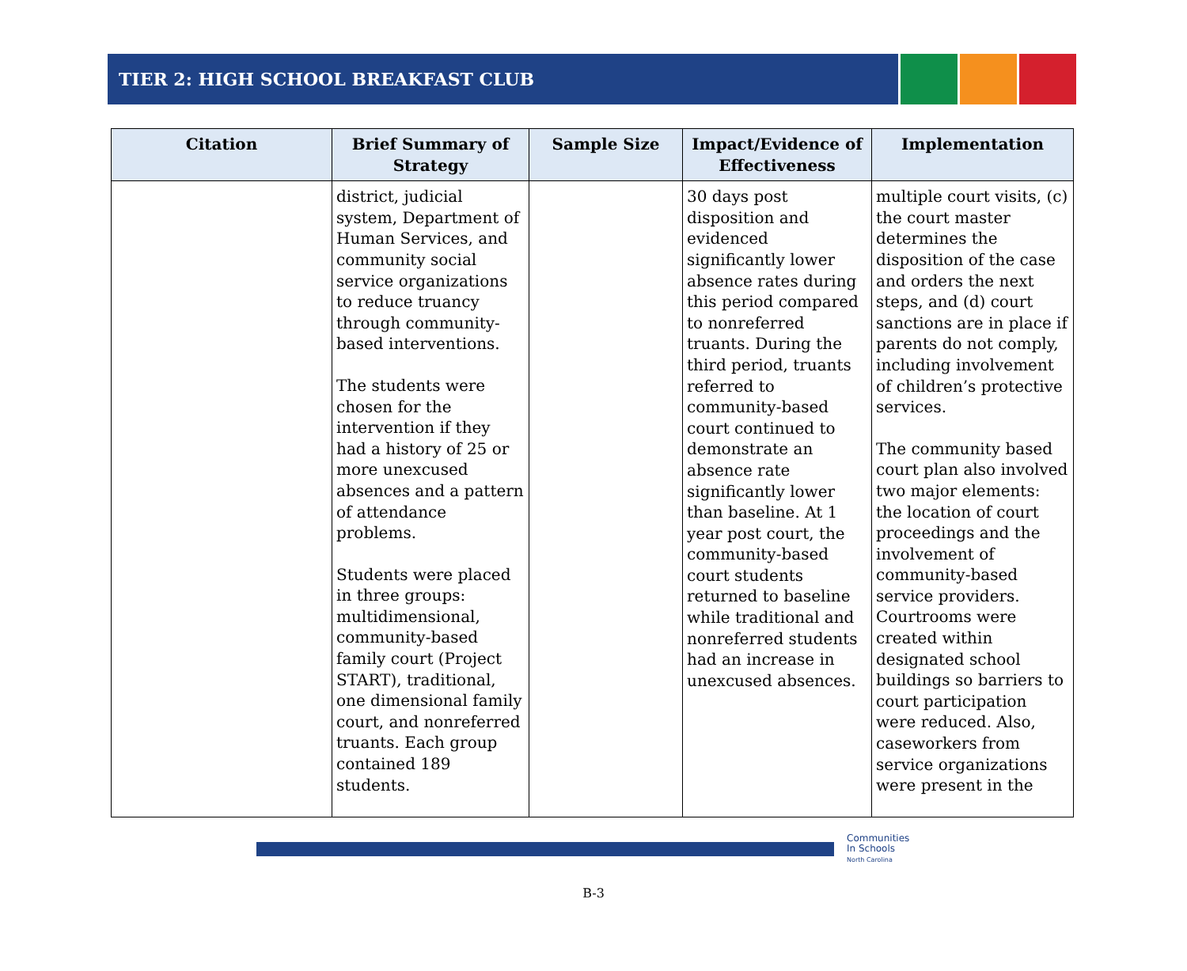TIER 2: HIGH SCHOOL BREAKFAST CLUB
| Citation | Brief Summary of Strategy | Sample Size | Impact/Evidence of Effectiveness | Implementation |
| --- | --- | --- | --- | --- |
| | district, judicial system, Department of Human Services, and community social service organizations to reduce truancy through community-based interventions. The students were chosen for the intervention if they had a history of 25 or more unexcused absences and a pattern of attendance problems. Students were placed in three groups: multidimensional, community-based family court (Project START), traditional, one dimensional family court, and nonreferred truants. Each group contained 189 students. | | 30 days post disposition and evidenced significantly lower absence rates during this period compared to nonreferred truants. During the third period, truants referred to community-based court continued to demonstrate an absence rate significantly lower than baseline. At 1 year post court, the community-based court students returned to baseline while traditional and nonreferred students had an increase in unexcused absences. | multiple court visits, (c) the court master determines the disposition of the case and orders the next steps, and (d) court sanctions are in place if parents do not comply, including involvement of children’s protective services. The community based court plan also involved two major elements: the location of court proceedings and the involvement of community-based service providers. Courtrooms were created within designated school buildings so barriers to court participation were reduced. Also, caseworkers from service organizations were present in the |
Communities
In Schools
North Carolina
B-3